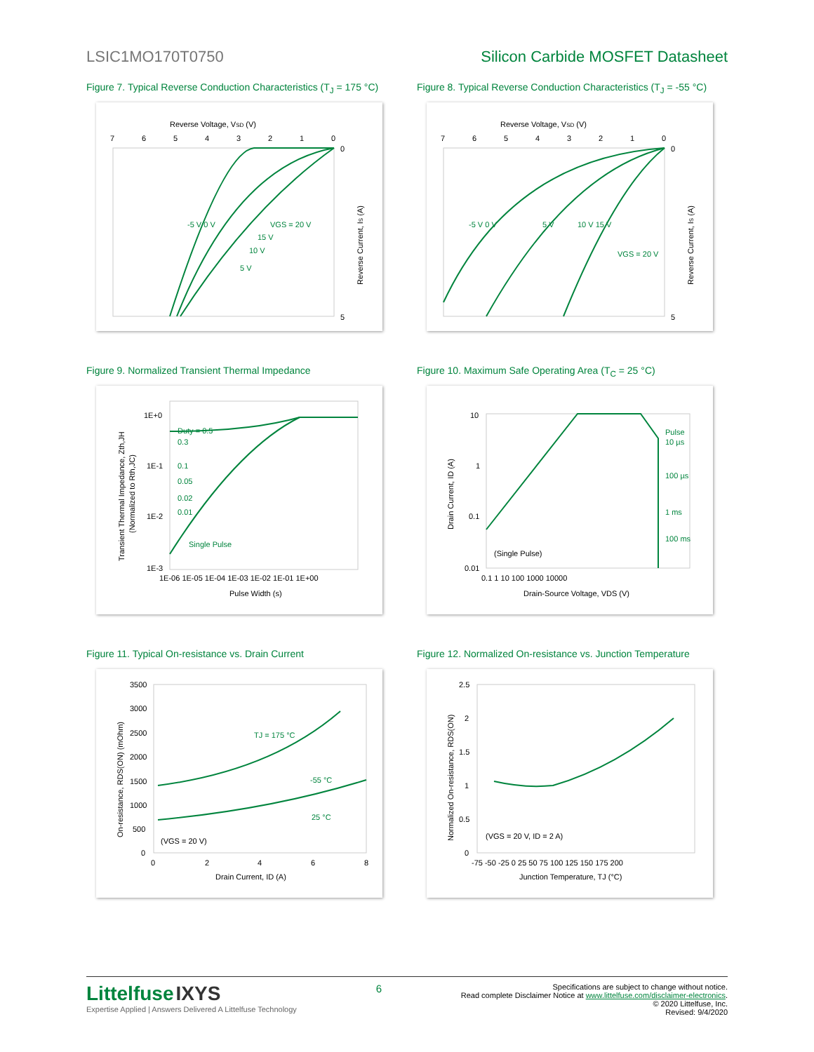LSIC1MO170T0750 Silicon Carbide MOSFET Datasheet
Figure 7. Typical Reverse Conduction Characteristics (T<sub>J</sub> = 175 °C)
Reverse Voltage, VSD (V)
7
6
5
4
3
2
1
0
0
5
Reverse Current, IS (A)
-5 V 0 V
VGS = 20 V
15 V
10 V
5 V
Figure 8. Typical Reverse Conduction Characteristics (T<sub>J</sub> = -55 °C)
Reverse Voltage, VSD (V)
7
6
5
4
3
2
1
0
0
5
Reverse Current, IS (A)
-5 V 0 V
5 V
10 V 15 V
VGS = 20 V
Figure 9. Normalized Transient Thermal Impedance
1E+0
1E-1
1E-2
1E-3
1E-06 1E-05 1E-04 1E-03 1E-02 1E-01 1E+00
Pulse Width (s)
Transient Thermal Impedance, Zth,JH
(Normalized to Rth,JC)
Duty = 0.5
0.3
0.1
0.05
0.02
0.01
Single Pulse
Figure 10. Maximum Safe Operating Area (T<sub>C</sub> = 25 °C)
10
1
0.1
0.01
0.1 1 10 100 1000 10000
Drain-Source Voltage, VDS (V)
Drain Current, ID (A)
Pulse
10 µs
100 µs
1 ms
100 ms
(Single Pulse)
Figure 11. Typical On-resistance vs. Drain Current
3500
3000
2500
2000
1500
1000
500
0
0
2
4
6
8
Drain Current, ID (A)
On-resistance, RDS(ON) (mOhm)
TJ = 175 °C
-55 °C
25 °C
(VGS = 20 V)
Figure 12. Normalized On-resistance vs. Junction Temperature
2.5
2
1.5
1
0.5
0
-75 -50 -25 0 25 50 75 100 125 150 175 200
Junction Temperature, TJ (°C)
Normalized On-resistance, RDS(ON)
(VGS = 20 V, ID = 2 A)
Littelfuse IXYS
Expertise Applied | Answers Delivered A Littelfuse Technology
6
Specifications are subject to change without notice.
Read complete Disclaimer Notice at www.littelfuse.com/disclaimer-electronics.
© 2020 Littelfuse, Inc.
Revised: 9/4/2020